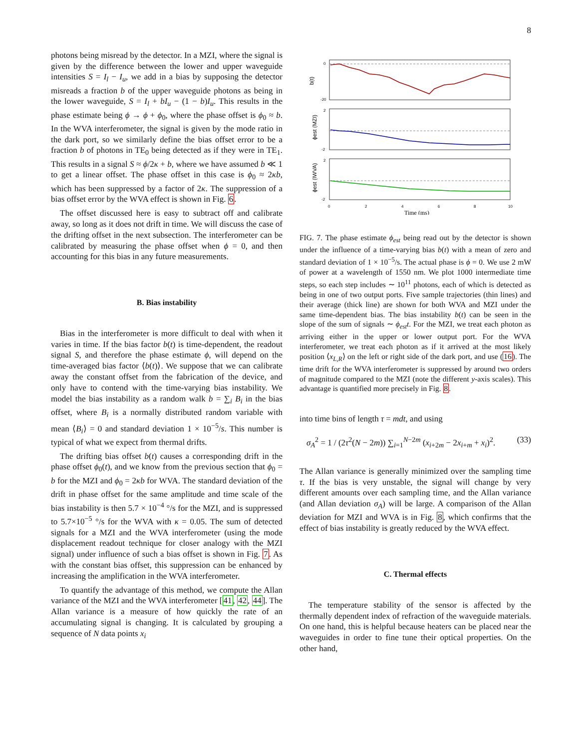8
photons being misread by the detector. In a MZI, where the signal is given by the difference between the lower and upper waveguide intensities S = I<sub>l</sub> − I<sub>u</sub>, we add in a bias by supposing the detector misreads a fraction b of the upper waveguide photons as being in the lower waveguide, S = I<sub>l</sub> + bI<sub>u</sub> − (1 − b)I<sub>u</sub>. This results in the phase estimate being ϕ → ϕ + ϕ<sub>0</sub>, where the phase offset is ϕ<sub>0</sub> ≈ b. In the WVA interferometer, the signal is given by the mode ratio in the dark port, so we similarly define the bias offset error to be a fraction b of photons in TE<sub>0</sub> being detected as if they were in TE<sub>1</sub>. This results in a signal S ≈ ϕ/2κ + b, where we have assumed b ≪ 1 to get a linear offset. The phase offset in this case is ϕ<sub>0</sub> ≈ 2κb, which has been suppressed by a factor of 2κ. The suppression of a bias offset error by the WVA effect is shown in Fig. 6.
The offset discussed here is easy to subtract off and calibrate away, so long as it does not drift in time. We will discuss the case of the drifting offset in the next subsection. The interferometer can be calibrated by measuring the phase offset when ϕ = 0, and then accounting for this bias in any future measurements.
B. Bias instability
Bias in the interferometer is more difficult to deal with when it varies in time. If the bias factor b(t) is time-dependent, the readout signal S, and therefore the phase estimate ϕ, will depend on the time-averaged bias factor ⟨b(t)⟩. We suppose that we can calibrate away the constant offset from the fabrication of the device, and only have to contend with the time-varying bias instability. We model the bias instability as a random walk b = ∑<sub>i</sub> B<sub>i</sub> in the bias offset, where B<sub>i</sub> is a normally distributed random variable with mean ⟨B<sub>i</sub>⟩ = 0 and standard deviation 1 × 10<sup>−5</sup>/s. This number is typical of what we expect from thermal drifts.
The drifting bias offset b(t) causes a corresponding drift in the phase offset ϕ<sub>0</sub>(t), and we know from the previous section that ϕ<sub>0</sub> = b for the MZI and ϕ<sub>0</sub> = 2κb for WVA. The standard deviation of the drift in phase offset for the same amplitude and time scale of the bias instability is then 5.7 × 10<sup>−4</sup> °/s for the MZI, and is suppressed to 5.7×10<sup>−5</sup> °/s for the WVA with κ = 0.05. The sum of detected signals for a MZI and the WVA interferometer (using the mode displacement readout technique for closer analogy with the MZI signal) under influence of such a bias offset is shown in Fig. 7. As with the constant bias offset, this suppression can be enhanced by increasing the amplification in the WVA interferometer.
To quantify the advantage of this method, we compute the Allan variance of the MZI and the WVA interferometer [41, 42, 44]. The Allan variance is a measure of how quickly the rate of an accumulating signal is changing. It is calculated by grouping a sequence of N data points x<sub>i</sub>
0
-20
2
-2
2
-2
0
2
4
6
8
10
Time (ms)
b(t)
ϕest (MZI)
ϕest (IWVA)
FIG. 7. The phase estimate ϕ<sub>est</sub> being read out by the detector is shown under the influence of a time-varying bias b(t) with a mean of zero and standard deviation of 1 × 10<sup>−5</sup>/s. The actual phase is ϕ = 0. We use 2 mW of power at a wavelength of 1550 nm. We plot 1000 intermediate time steps, so each step includes ∼ 10<sup>11</sup> photons, each of which is detected as being in one of two output ports. Five sample trajectories (thin lines) and their average (thick line) are shown for both WVA and MZI under the same time-dependent bias. The bias instability b(t) can be seen in the slope of the sum of signals ∼ ϕ<sub>est</sub>t. For the MZI, we treat each photon as arriving either in the upper or lower output port. For the WVA interferometer, we treat each photon as if it arrived at the most likely position ⟨x<sub>L,R</sub>⟩ on the left or right side of the dark port, and use (16). The time drift for the WVA interferometer is suppressed by around two orders of magnitude compared to the MZI (note the different y-axis scales). This advantage is quantified more precisely in Fig. 8.
into time bins of length τ = mdt, and using
σ<sub>A</sub><sup>2</sup> = 1 / (2τ<sup>2</sup>(N − 2m)) ∑<sub>i=1</sub><sup>N−2m</sup> (x<sub>i+2m</sub> − 2x<sub>i+m</sub> + x<sub>i</sub>)<sup>2</sup>. (33)
The Allan variance is generally minimized over the sampling time τ. If the bias is very unstable, the signal will change by very different amounts over each sampling time, and the Allan variance (and Allan deviation σ<sub>A</sub>) will be large. A comparison of the Allan deviation for MZI and WVA is in Fig. 8, which confirms that the effect of bias instability is greatly reduced by the WVA effect.
C. Thermal effects
The temperature stability of the sensor is affected by the thermally dependent index of refraction of the waveguide materials. On one hand, this is helpful because heaters can be placed near the waveguides in order to fine tune their optical properties. On the other hand,